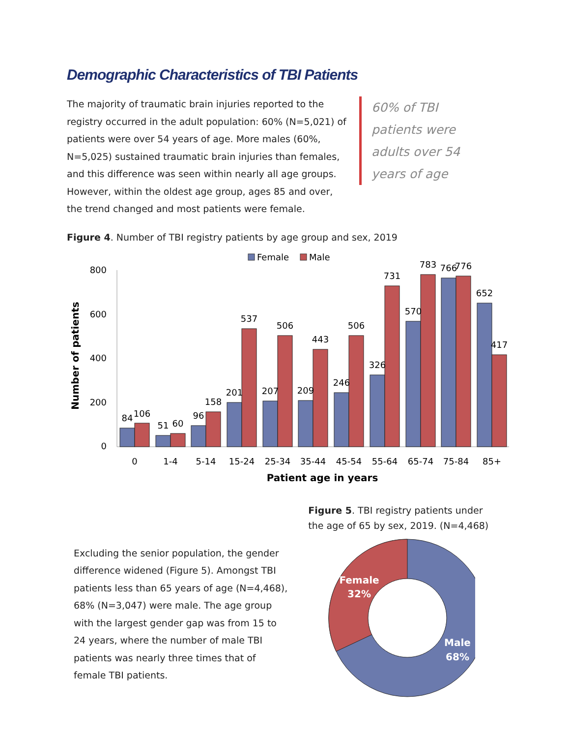Demographic Characteristics of TBI Patients
60% of TBI patients were adults over 54 years of age
The majority of traumatic brain injuries reported to the registry occurred in the adult population: 60% (N=5,021) of patients were over 54 years of age. More males (60%, N=5,025) sustained traumatic brain injuries than females, and this difference was seen within nearly all age groups. However, within the oldest age group, ages 85 and over, the trend changed and most patients were female.
Figure 4. Number of TBI registry patients by age group and sex, 2019
Female
Male
800
600
400
200
0
Number of patients
84
106
51
60
96
158
201
537
207
506
209
443
246
506
326
731
570
783
766
776
652
417
0
1-4
5-14
15-24
25-34
35-44
45-54
55-64
65-74
75-84
85+
Patient age in years
Excluding the senior population, the gender difference widened (Figure 5). Amongst TBI patients less than 65 years of age (N=4,468), 68% (N=3,047) were male. The age group with the largest gender gap was from 15 to 24 years, where the number of male TBI patients was nearly three times that of female TBI patients.
Figure 5. TBI registry patients under the age of 65 by sex, 2019. (N=4,468)
Female
32%
Male
68%